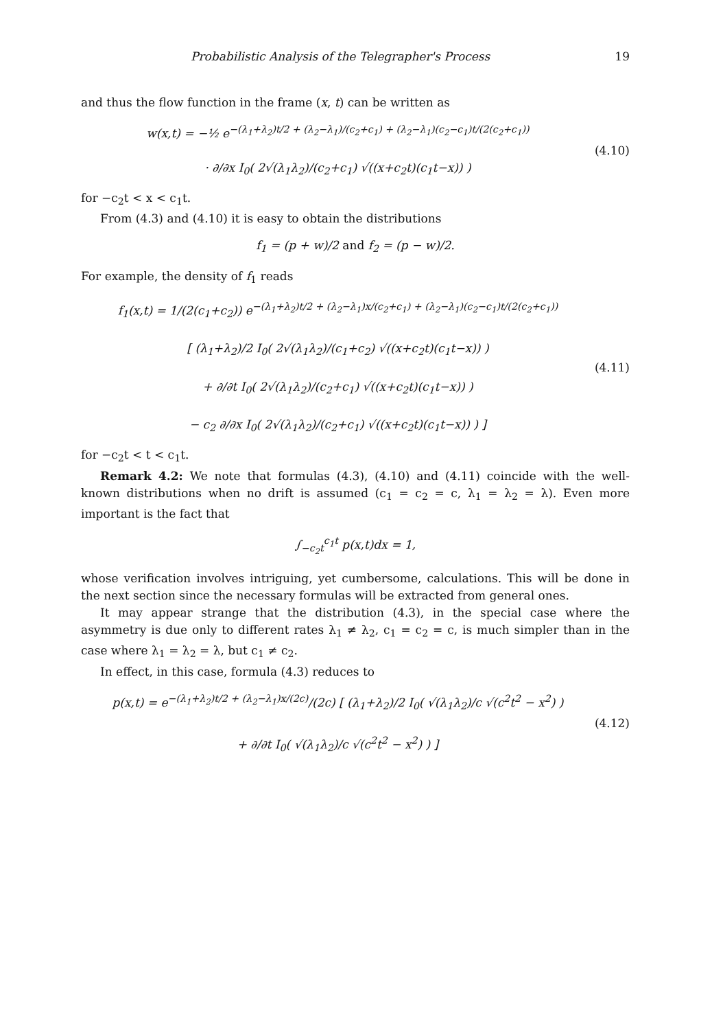Probabilistic Analysis of the Telegrapher's Process 19
and thus the flow function in the frame (x, t) can be written as
w(x,t) = −½ e<sup>−(λ<sub>1</sub>+λ<sub>2</sub>)t/2 + (λ<sub>2</sub>−λ<sub>1</sub>)/(c<sub>2</sub>+c<sub>1</sub>) + (λ<sub>2</sub>−λ<sub>1</sub>)(c<sub>2</sub>−c<sub>1</sub>)t/(2(c<sub>2</sub>+c<sub>1</sub>))</sup>
· ∂/∂x I<sub>0</sub>( 2√(λ<sub>1</sub>λ<sub>2</sub>)/(c<sub>2</sub>+c<sub>1</sub>) √((x+c<sub>2</sub>t)(c<sub>1</sub>t−x)) )
(4.10)
for −c<sub>2</sub>t < x < c<sub>1</sub>t.
From (4.3) and (4.10) it is easy to obtain the distributions
f<sub>1</sub> = (p + w)/2 and f<sub>2</sub> = (p − w)/2.
For example, the density of f<sub>1</sub> reads
f<sub>1</sub>(x,t) = 1/(2(c<sub>1</sub>+c<sub>2</sub>)) e<sup>−(λ<sub>1</sub>+λ<sub>2</sub>)t/2 + (λ<sub>2</sub>−λ<sub>1</sub>)x/(c<sub>2</sub>+c<sub>1</sub>) + (λ<sub>2</sub>−λ<sub>1</sub>)(c<sub>2</sub>−c<sub>1</sub>)t/(2(c<sub>2</sub>+c<sub>1</sub>))</sup>
[ (λ<sub>1</sub>+λ<sub>2</sub>)/2 I<sub>0</sub>( 2√(λ<sub>1</sub>λ<sub>2</sub>)/(c<sub>1</sub>+c<sub>2</sub>) √((x+c<sub>2</sub>t)(c<sub>1</sub>t−x)) )
+ ∂/∂t I<sub>0</sub>( 2√(λ<sub>1</sub>λ<sub>2</sub>)/(c<sub>2</sub>+c<sub>1</sub>) √((x+c<sub>2</sub>t)(c<sub>1</sub>t−x)) )
− c<sub>2</sub> ∂/∂x I<sub>0</sub>( 2√(λ<sub>1</sub>λ<sub>2</sub>)/(c<sub>2</sub>+c<sub>1</sub>) √((x+c<sub>2</sub>t)(c<sub>1</sub>t−x)) ) ]
(4.11)
for −c<sub>2</sub>t < t < c<sub>1</sub>t.
Remark 4.2: We note that formulas (4.3), (4.10) and (4.11) coincide with the well-known distributions when no drift is assumed (c<sub>1</sub> = c<sub>2</sub> = c, λ<sub>1</sub> = λ<sub>2</sub> = λ). Even more important is the fact that
∫<sub>−c<sub>2</sub>t</sub><sup>c<sub>1</sub>t</sup> p(x,t)dx = 1,
whose verification involves intriguing, yet cumbersome, calculations. This will be done in the next section since the necessary formulas will be extracted from general ones.
It may appear strange that the distribution (4.3), in the special case where the asymmetry is due only to different rates λ<sub>1</sub> ≠ λ<sub>2</sub>, c<sub>1</sub> = c<sub>2</sub> = c, is much simpler than in the case where λ<sub>1</sub> = λ<sub>2</sub> = λ, but c<sub>1</sub> ≠ c<sub>2</sub>.
In effect, in this case, formula (4.3) reduces to
p(x,t) = e<sup>−(λ<sub>1</sub>+λ<sub>2</sub>)t/2 + (λ<sub>2</sub>−λ<sub>1</sub>)x/(2c)</sup>/(2c) [ (λ<sub>1</sub>+λ<sub>2</sub>)/2 I<sub>0</sub>( √(λ<sub>1</sub>λ<sub>2</sub>)/c √(c<sup>2</sup>t<sup>2</sup> − x<sup>2</sup>) )
+ ∂/∂t I<sub>0</sub>( √(λ<sub>1</sub>λ<sub>2</sub>)/c √(c<sup>2</sup>t<sup>2</sup> − x<sup>2</sup>) ) ]
(4.12)